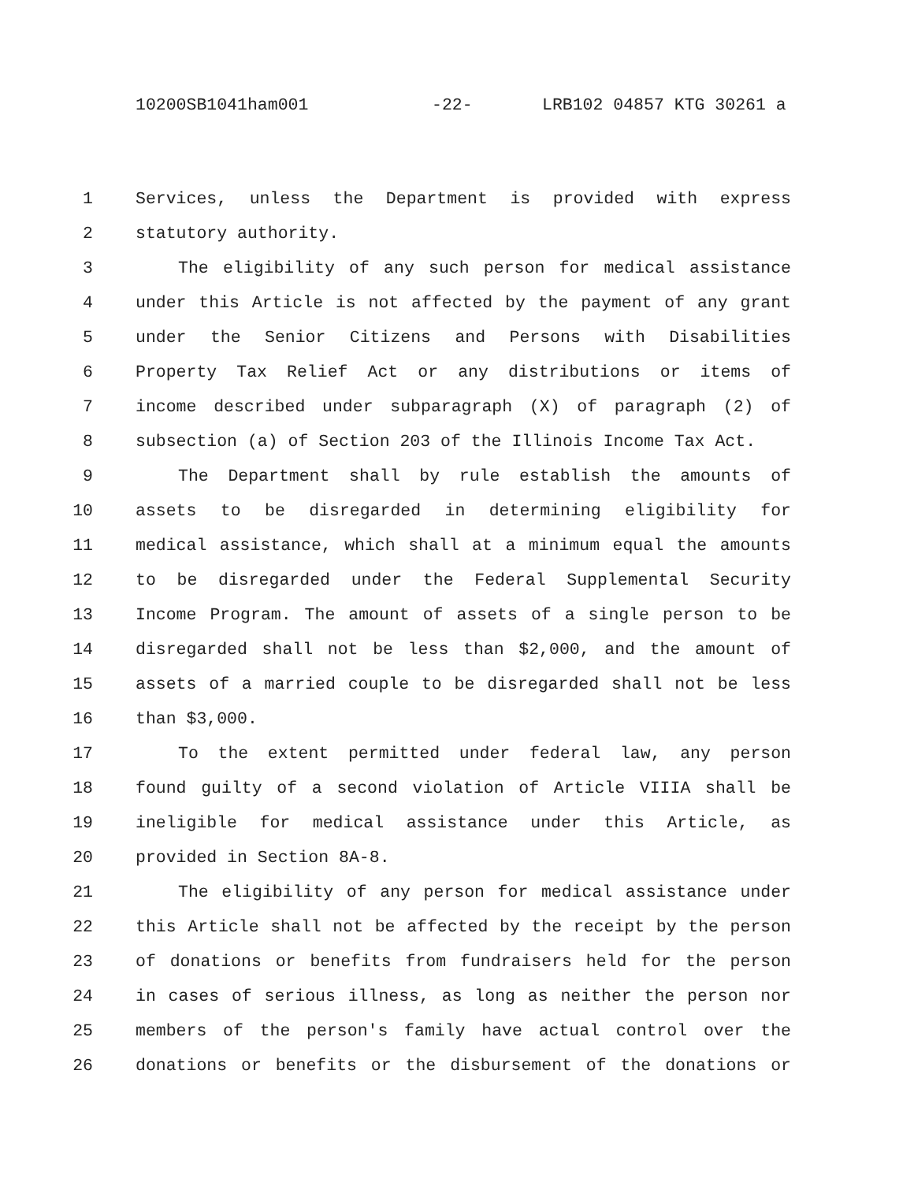10200SB1041ham001 -22- LRB102 04857 KTG 30261 a
1 Services, unless the Department is provided with express
2 statutory authority.
3 The eligibility of any such person for medical assistance
4 under this Article is not affected by the payment of any grant
5 under the Senior Citizens and Persons with Disabilities
6 Property Tax Relief Act or any distributions or items of
7 income described under subparagraph (X) of paragraph (2) of
8 subsection (a) of Section 203 of the Illinois Income Tax Act.
9 The Department shall by rule establish the amounts of
10 assets to be disregarded in determining eligibility for
11 medical assistance, which shall at a minimum equal the amounts
12 to be disregarded under the Federal Supplemental Security
13 Income Program. The amount of assets of a single person to be
14 disregarded shall not be less than $2,000, and the amount of
15 assets of a married couple to be disregarded shall not be less
16 than $3,000.
17 To the extent permitted under federal law, any person
18 found guilty of a second violation of Article VIIIA shall be
19 ineligible for medical assistance under this Article, as
20 provided in Section 8A-8.
21 The eligibility of any person for medical assistance under
22 this Article shall not be affected by the receipt by the person
23 of donations or benefits from fundraisers held for the person
24 in cases of serious illness, as long as neither the person nor
25 members of the person's family have actual control over the
26 donations or benefits or the disbursement of the donations or